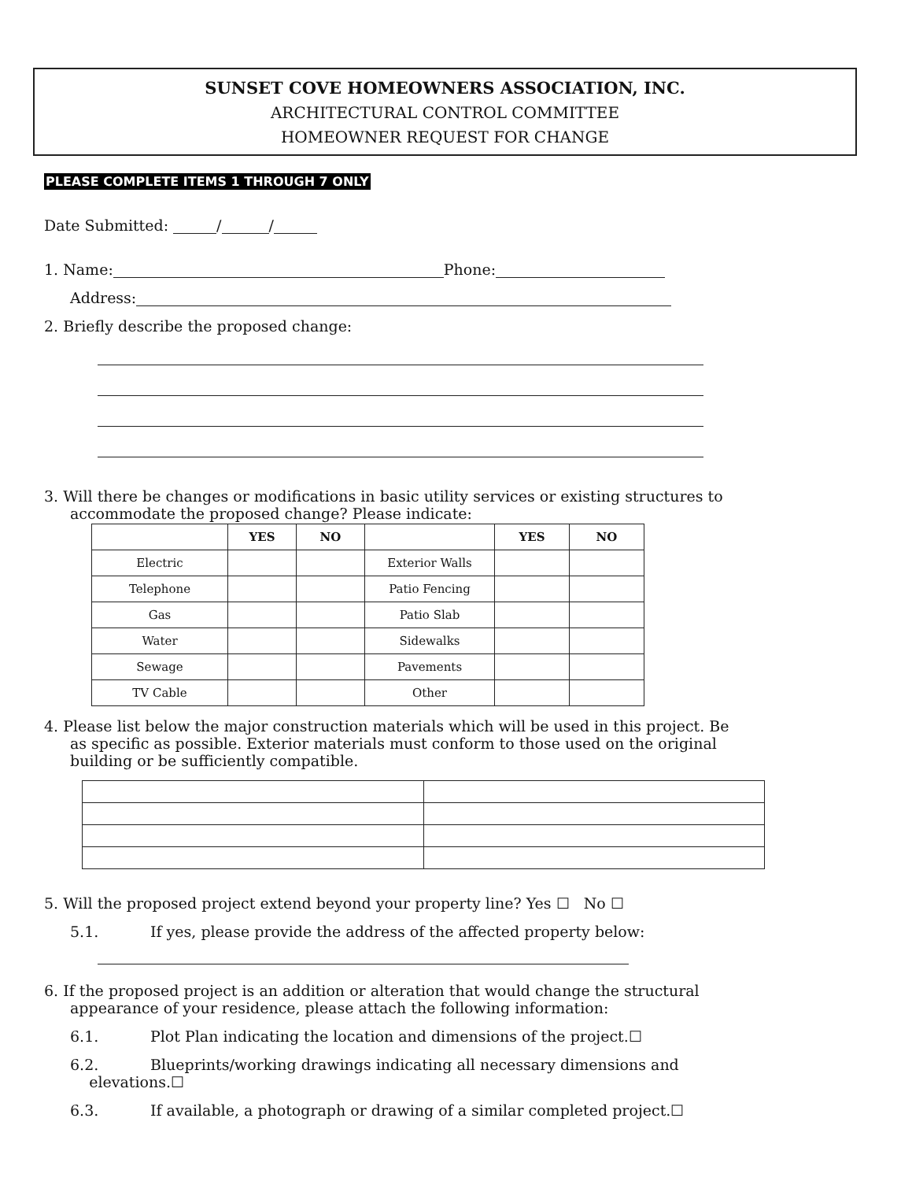SUNSET COVE HOMEOWNERS ASSOCIATION, INC.
ARCHITECTURAL CONTROL COMMITTEE
HOMEOWNER REQUEST FOR CHANGE
PLEASE COMPLETE ITEMS 1 THROUGH 7 ONLY
Date Submitted: / /
1. Name: Phone:
Address:
2. Briefly describe the proposed change:
3. Will there be changes or modifications in basic utility services or existing structures to
accommodate the proposed change? Please indicate:
| | YES | NO | | YES | NO |
| --- | --- | --- | --- | --- | --- |
| Electric | | | Exterior Walls | | |
| Telephone | | | Patio Fencing | | |
| Gas | | | Patio Slab | | |
| Water | | | Sidewalks | | |
| Sewage | | | Pavements | | |
| TV Cable | | | Other | | |
4. Please list below the major construction materials which will be used in this project. Be
as specific as possible. Exterior materials must conform to those used on the original
building or be sufficiently compatible.
5. Will the proposed project extend beyond your property line? Yes ☐ No ☐
5.1. If yes, please provide the address of the affected property below:
6. If the proposed project is an addition or alteration that would change the structural
appearance of your residence, please attach the following information:
6.1. Plot Plan indicating the location and dimensions of the project.☐
6.2. Blueprints/working drawings indicating all necessary dimensions and
elevations.☐
6.3. If available, a photograph or drawing of a similar completed project.☐